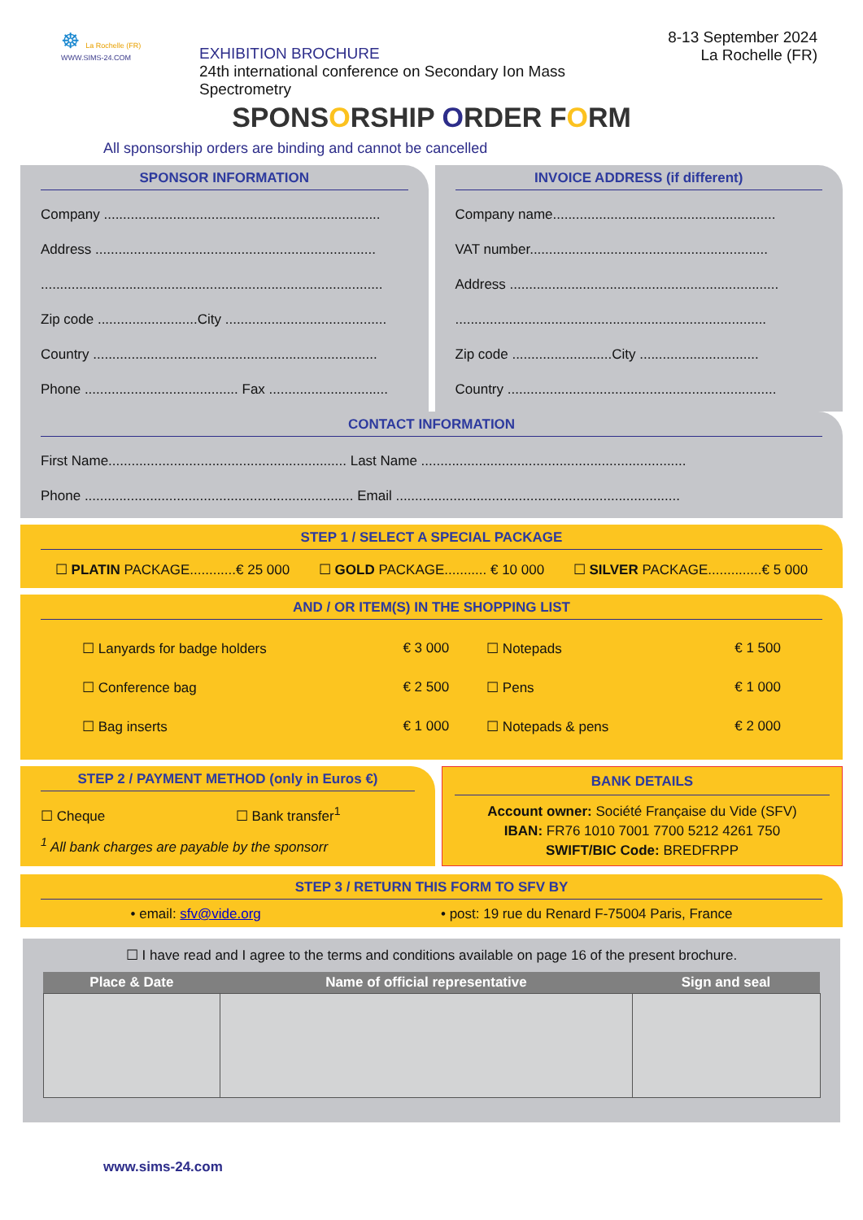☸ La Rochelle (FR)
WWW.SIMS-24.COM
EXHIBITION BROCHURE
24th international conference on Secondary Ion Mass Spectrometry
8-13 September 2024
La Rochelle (FR)
SPONSORSHIP ORDER FORM
All sponsorship orders are binding and cannot be cancelled
SPONSOR INFORMATION
Company ........................................................................
Address .........................................................................
.........................................................................................
Zip code ..........................City ..........................................
Country ..........................................................................
Phone ........................................ Fax ...............................
INVOICE ADDRESS (if different)
Company name..........................................................
VAT number..............................................................
Address ......................................................................
.................................................................................
Zip code ..........................City ...............................
Country ......................................................................
CONTACT INFORMATION
First Name.............................................................. Last Name .....................................................................
Phone ...................................................................... Email ..........................................................................
STEP 1 / SELECT A SPECIAL PACKAGE
☐ PLATIN PACKAGE............€ 25 000 ☐ GOLD PACKAGE........... € 10 000 ☐ SILVER PACKAGE..............€ 5 000
AND / OR ITEM(S) IN THE SHOPPING LIST
| ☐ Lanyards for badge holders | € 3 000 | ☐ Notepads | € 1 500 |
| ☐ Conference bag | € 2 500 | ☐ Pens | € 1 000 |
| ☐ Bag inserts | € 1 000 | ☐ Notepads & pens | € 2 000 |
STEP 2 / PAYMENT METHOD (only in Euros €)
☐ Cheque ☐ Bank transfer<sup>1</sup>
<sup>1</sup> All bank charges are payable by the sponsorr
BANK DETAILS
Account owner: Société Française du Vide (SFV)
IBAN: FR76 1010 7001 7700 5212 4261 750
SWIFT/BIC Code: BREDFRPP
STEP 3 / RETURN THIS FORM TO SFV BY
• email: sfv@vide.org • post: 19 rue du Renard F-75004 Paris, France
☐ I have read and I agree to the terms and conditions available on page 16 of the present brochure.
| Place & Date | Name of official representative | Sign and seal |
| --- | --- | --- |
www.sims-24.com